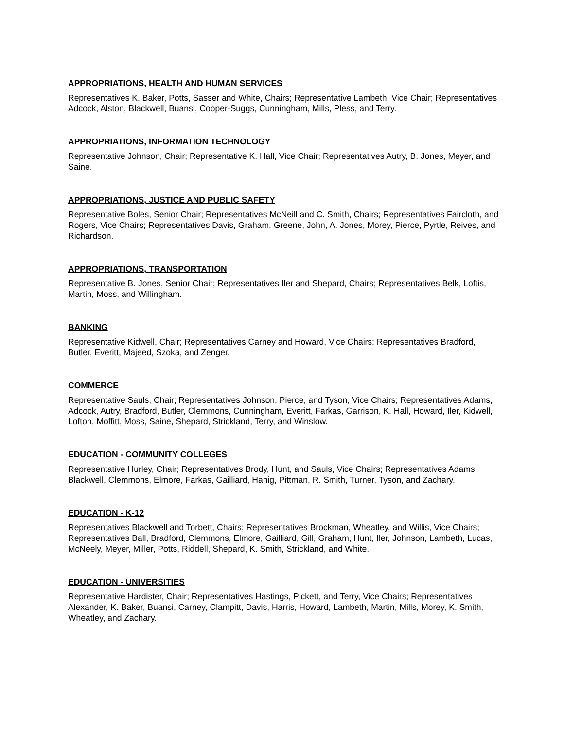APPROPRIATIONS, HEALTH AND HUMAN SERVICES
Representatives K. Baker, Potts, Sasser and White, Chairs; Representative Lambeth, Vice Chair; Representatives Adcock, Alston, Blackwell, Buansi, Cooper-Suggs, Cunningham, Mills, Pless, and Terry.
APPROPRIATIONS, INFORMATION TECHNOLOGY
Representative Johnson, Chair; Representative K. Hall, Vice Chair; Representatives Autry, B. Jones, Meyer, and Saine.
APPROPRIATIONS, JUSTICE AND PUBLIC SAFETY
Representative Boles, Senior Chair; Representatives McNeill and C. Smith, Chairs; Representatives Faircloth, and Rogers, Vice Chairs; Representatives Davis, Graham, Greene, John, A. Jones, Morey, Pierce, Pyrtle, Reives, and Richardson.
APPROPRIATIONS, TRANSPORTATION
Representative B. Jones, Senior Chair; Representatives Iler and Shepard, Chairs; Representatives Belk, Loftis, Martin, Moss, and Willingham.
BANKING
Representative Kidwell, Chair; Representatives Carney and Howard, Vice Chairs; Representatives Bradford, Butler, Everitt, Majeed, Szoka, and Zenger.
COMMERCE
Representative Sauls, Chair; Representatives Johnson, Pierce, and Tyson, Vice Chairs; Representatives Adams, Adcock, Autry, Bradford, Butler, Clemmons, Cunningham, Everitt, Farkas, Garrison, K. Hall, Howard, Iler, Kidwell, Lofton, Moffitt, Moss, Saine, Shepard, Strickland, Terry, and Winslow.
EDUCATION - COMMUNITY COLLEGES
Representative Hurley, Chair; Representatives Brody, Hunt, and Sauls, Vice Chairs; Representatives Adams, Blackwell, Clemmons, Elmore, Farkas, Gailliard, Hanig, Pittman, R. Smith, Turner, Tyson, and Zachary.
EDUCATION - K-12
Representatives Blackwell and Torbett, Chairs; Representatives Brockman, Wheatley, and Willis, Vice Chairs; Representatives Ball, Bradford, Clemmons, Elmore, Gailliard, Gill, Graham, Hunt, Iler, Johnson, Lambeth, Lucas, McNeely, Meyer, Miller, Potts, Riddell, Shepard, K. Smith, Strickland, and White.
EDUCATION - UNIVERSITIES
Representative Hardister, Chair; Representatives Hastings, Pickett, and Terry, Vice Chairs; Representatives Alexander, K. Baker, Buansi, Carney, Clampitt, Davis, Harris, Howard, Lambeth, Martin, Mills, Morey, K. Smith, Wheatley, and Zachary.